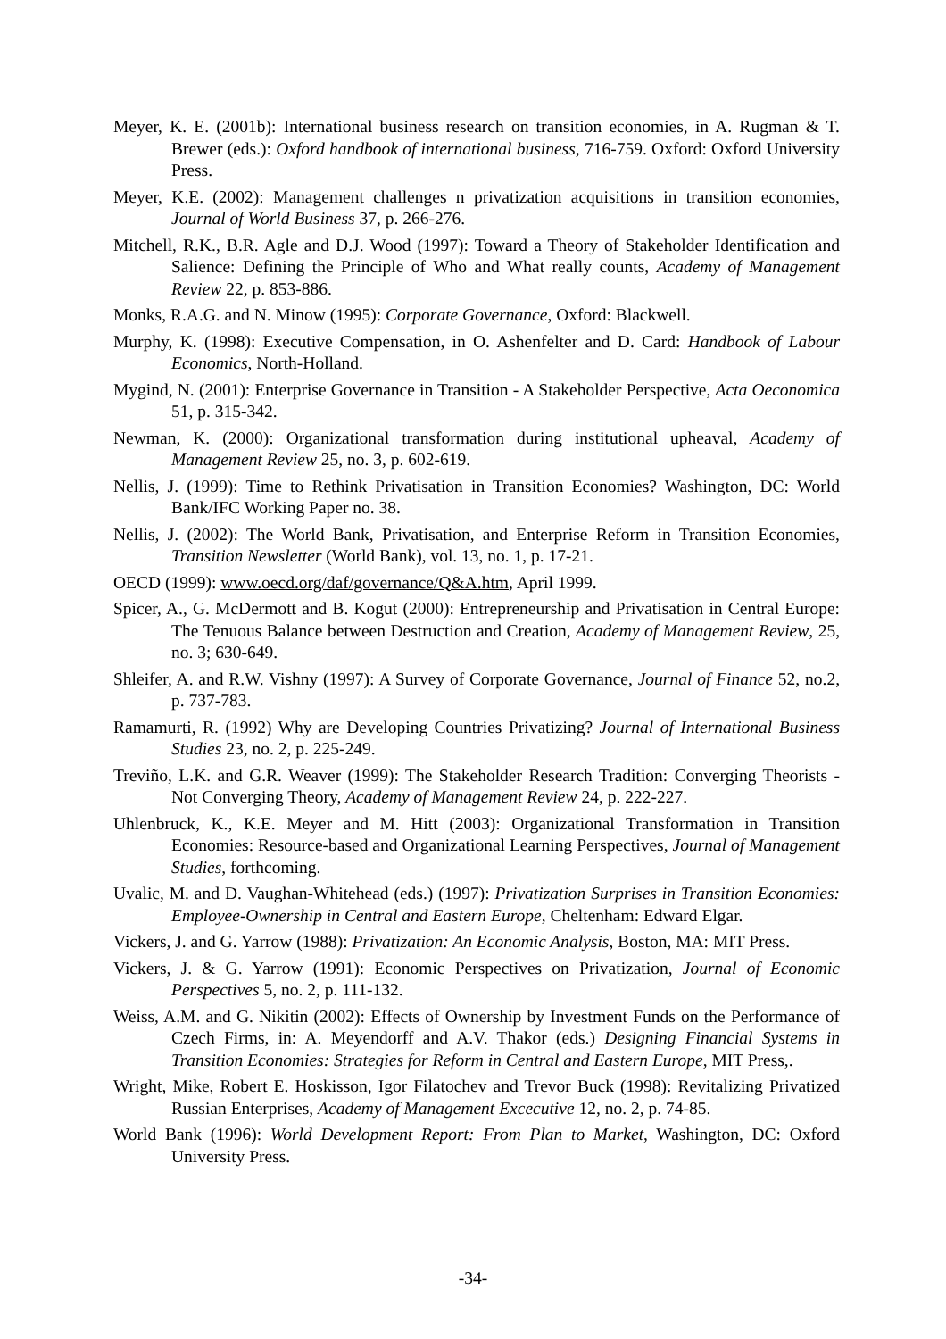Meyer, K. E. (2001b): International business research on transition economies, in A. Rugman & T. Brewer (eds.): Oxford handbook of international business, 716-759. Oxford: Oxford University Press.
Meyer, K.E. (2002): Management challenges n privatization acquisitions in transition economies, Journal of World Business 37, p. 266-276.
Mitchell, R.K., B.R. Agle and D.J. Wood (1997): Toward a Theory of Stakeholder Identification and Salience: Defining the Principle of Who and What really counts, Academy of Management Review 22, p. 853-886.
Monks, R.A.G. and N. Minow (1995): Corporate Governance, Oxford: Blackwell.
Murphy, K. (1998): Executive Compensation, in O. Ashenfelter and D. Card: Handbook of Labour Economics, North-Holland.
Mygind, N. (2001): Enterprise Governance in Transition - A Stakeholder Perspective, Acta Oeconomica 51, p. 315-342.
Newman, K. (2000): Organizational transformation during institutional upheaval, Academy of Management Review 25, no. 3, p. 602-619.
Nellis, J. (1999): Time to Rethink Privatisation in Transition Economies? Washington, DC: World Bank/IFC Working Paper no. 38.
Nellis, J. (2002): The World Bank, Privatisation, and Enterprise Reform in Transition Economies, Transition Newsletter (World Bank), vol. 13, no. 1, p. 17-21.
OECD (1999): www.oecd.org/daf/governance/Q&A.htm, April 1999.
Spicer, A., G. McDermott and B. Kogut (2000): Entrepreneurship and Privatisation in Central Europe: The Tenuous Balance between Destruction and Creation, Academy of Management Review, 25, no. 3; 630-649.
Shleifer, A. and R.W. Vishny (1997): A Survey of Corporate Governance, Journal of Finance 52, no.2, p. 737-783.
Ramamurti, R. (1992) Why are Developing Countries Privatizing? Journal of International Business Studies 23, no. 2, p. 225-249.
Treviño, L.K. and G.R. Weaver (1999): The Stakeholder Research Tradition: Converging Theorists - Not Converging Theory, Academy of Management Review 24, p. 222-227.
Uhlenbruck, K., K.E. Meyer and M. Hitt (2003): Organizational Transformation in Transition Economies: Resource-based and Organizational Learning Perspectives, Journal of Management Studies, forthcoming.
Uvalic, M. and D. Vaughan-Whitehead (eds.) (1997): Privatization Surprises in Transition Economies: Employee-Ownership in Central and Eastern Europe, Cheltenham: Edward Elgar.
Vickers, J. and G. Yarrow (1988): Privatization: An Economic Analysis, Boston, MA: MIT Press.
Vickers, J. & G. Yarrow (1991): Economic Perspectives on Privatization, Journal of Economic Perspectives 5, no. 2, p. 111-132.
Weiss, A.M. and G. Nikitin (2002): Effects of Ownership by Investment Funds on the Performance of Czech Firms, in: A. Meyendorff and A.V. Thakor (eds.) Designing Financial Systems in Transition Economies: Strategies for Reform in Central and Eastern Europe, MIT Press,.
Wright, Mike, Robert E. Hoskisson, Igor Filatochev and Trevor Buck (1998): Revitalizing Privatized Russian Enterprises, Academy of Management Excecutive 12, no. 2, p. 74-85.
World Bank (1996): World Development Report: From Plan to Market, Washington, DC: Oxford University Press.
-34-